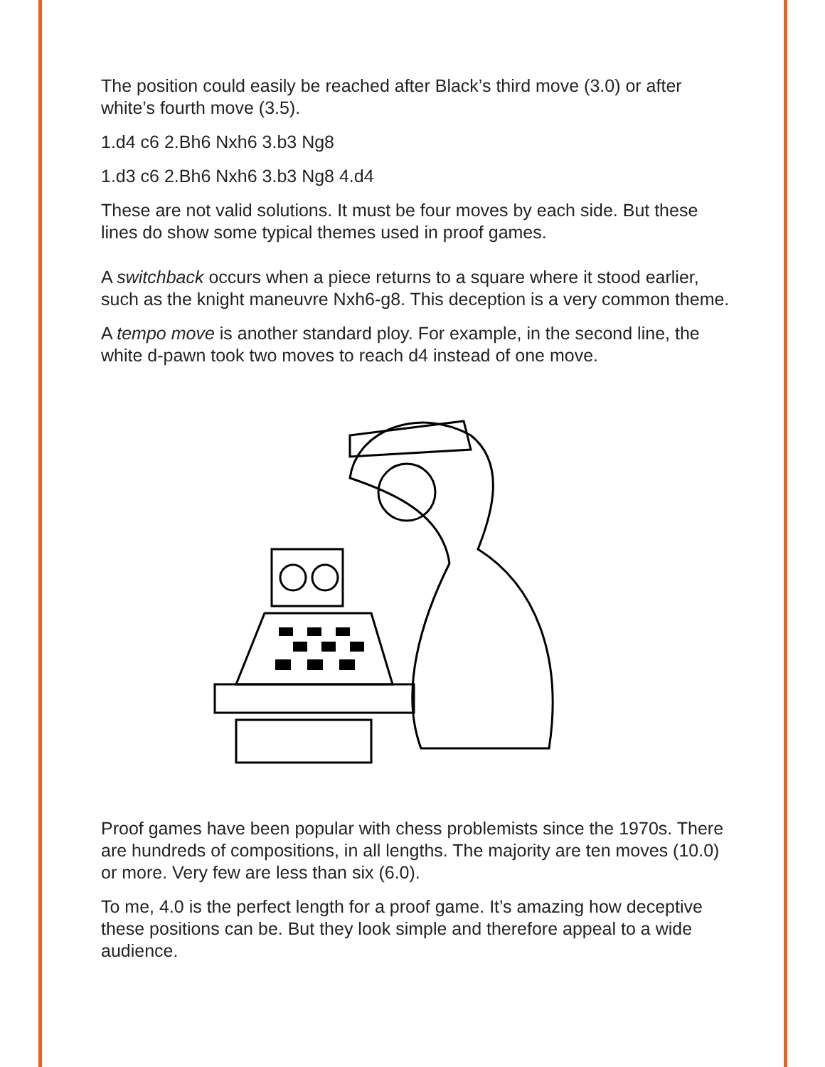The position could easily be reached after Black’s third move (3.0) or after white’s fourth move (3.5).
1.d4 c6 2.Bh6 Nxh6 3.b3 Ng8
1.d3 c6 2.Bh6 Nxh6 3.b3 Ng8 4.d4
These are not valid solutions. It must be four moves by each side. But these lines do show some typical themes used in proof games.
A switchback occurs when a piece returns to a square where it stood earlier, such as the knight maneuvre Nxh6-g8. This deception is a very common theme.
A tempo move is another standard ploy. For example, in the second line, the white d-pawn took two moves to reach d4 instead of one move.
Proof games have been popular with chess problemists since the 1970s. There are hundreds of compositions, in all lengths. The majority are ten moves (10.0) or more. Very few are less than six (6.0).
To me, 4.0 is the perfect length for a proof game. It’s amazing how deceptive these positions can be. But they look simple and therefore appeal to a wide audience.